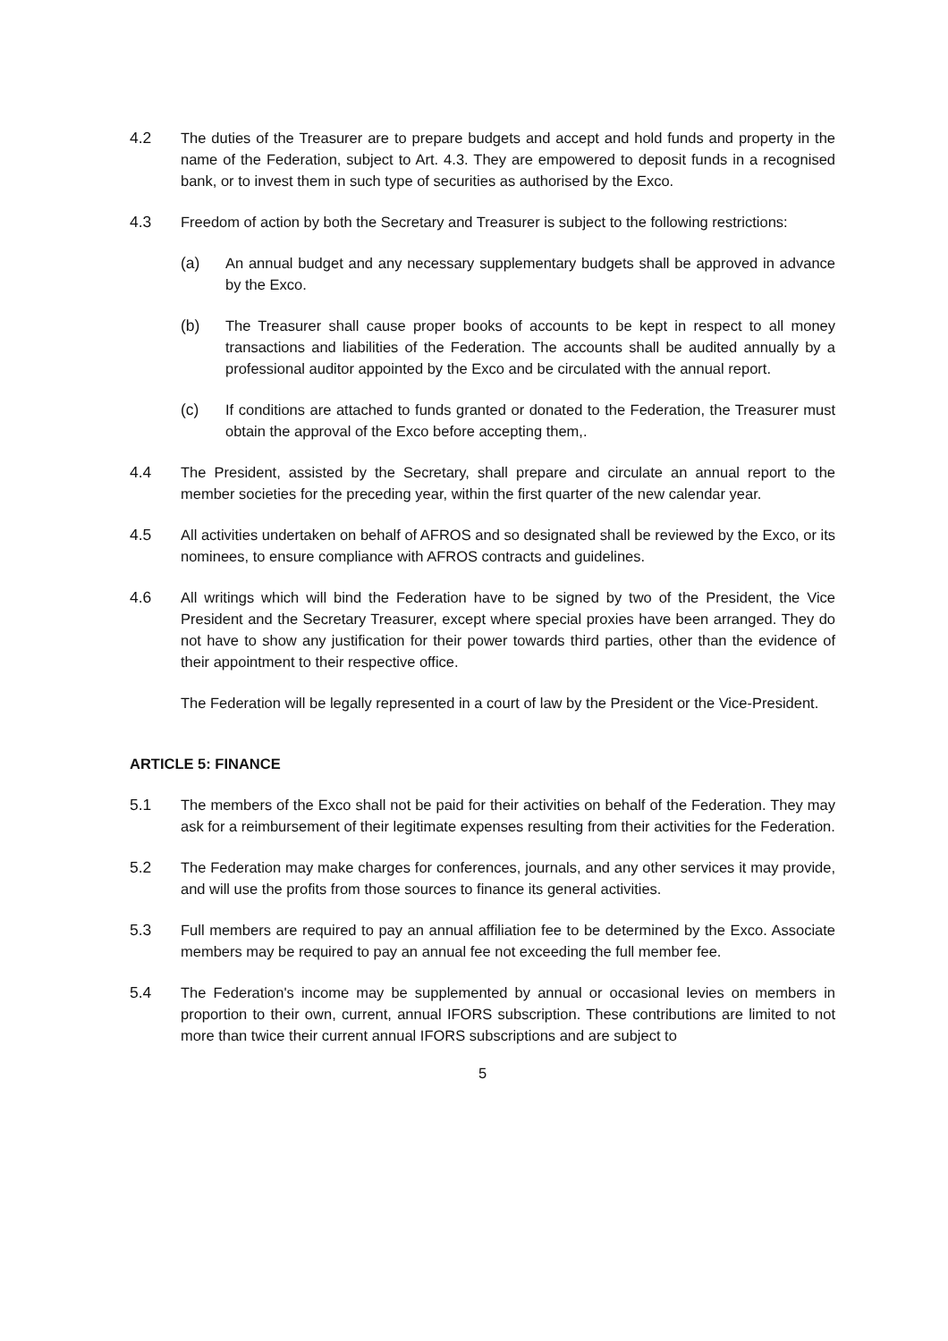4.2 The duties of the Treasurer are to prepare budgets and accept and hold funds and property in the name of the Federation, subject to Art. 4.3. They are empowered to deposit funds in a recognised bank, or to invest them in such type of securities as authorised by the Exco.
4.3 Freedom of action by both the Secretary and Treasurer is subject to the following restrictions:
(a) An annual budget and any necessary supplementary budgets shall be approved in advance by the Exco.
(b) The Treasurer shall cause proper books of accounts to be kept in respect to all money transactions and liabilities of the Federation. The accounts shall be audited annually by a professional auditor appointed by the Exco and be circulated with the annual report.
(c) If conditions are attached to funds granted or donated to the Federation, the Treasurer must obtain the approval of the Exco before accepting them,.
4.4 The President, assisted by the Secretary, shall prepare and circulate an annual report to the member societies for the preceding year, within the first quarter of the new calendar year.
4.5 All activities undertaken on behalf of AFROS and so designated shall be reviewed by the Exco, or its nominees, to ensure compliance with AFROS contracts and guidelines.
4.6 All writings which will bind the Federation have to be signed by two of the President, the Vice President and the Secretary Treasurer, except where special proxies have been arranged. They do not have to show any justification for their power towards third parties, other than the evidence of their appointment to their respective office.
The Federation will be legally represented in a court of law by the President or the Vice-President.
ARTICLE 5: FINANCE
5.1 The members of the Exco shall not be paid for their activities on behalf of the Federation. They may ask for a reimbursement of their legitimate expenses resulting from their activities for the Federation.
5.2 The Federation may make charges for conferences, journals, and any other services it may provide, and will use the profits from those sources to finance its general activities.
5.3 Full members are required to pay an annual affiliation fee to be determined by the Exco. Associate members may be required to pay an annual fee not exceeding the full member fee.
5.4 The Federation's income may be supplemented by annual or occasional levies on members in proportion to their own, current, annual IFORS subscription. These contributions are limited to not more than twice their current annual IFORS subscriptions and are subject to
5